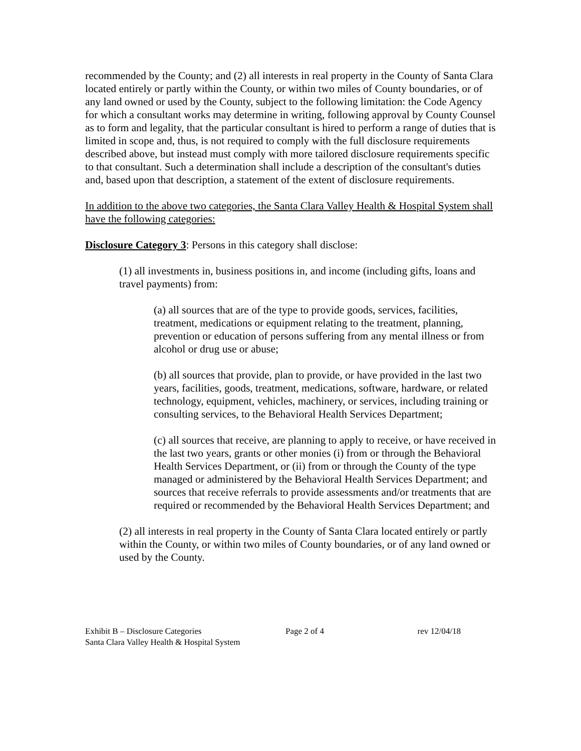recommended by the County; and (2) all interests in real property in the County of Santa Clara located entirely or partly within the County, or within two miles of County boundaries, or of any land owned or used by the County, subject to the following limitation: the Code Agency for which a consultant works may determine in writing, following approval by County Counsel as to form and legality, that the particular consultant is hired to perform a range of duties that is limited in scope and, thus, is not required to comply with the full disclosure requirements described above, but instead must comply with more tailored disclosure requirements specific to that consultant. Such a determination shall include a description of the consultant's duties and, based upon that description, a statement of the extent of disclosure requirements.
In addition to the above two categories, the Santa Clara Valley Health & Hospital System shall have the following categories:
Disclosure Category 3: Persons in this category shall disclose:
(1) all investments in, business positions in, and income (including gifts, loans and travel payments) from:
(a) all sources that are of the type to provide goods, services, facilities, treatment, medications or equipment relating to the treatment, planning, prevention or education of persons suffering from any mental illness or from alcohol or drug use or abuse;
(b) all sources that provide, plan to provide, or have provided in the last two years, facilities, goods, treatment, medications, software, hardware, or related technology, equipment, vehicles, machinery, or services, including training or consulting services, to the Behavioral Health Services Department;
(c) all sources that receive, are planning to apply to receive, or have received in the last two years, grants or other monies (i) from or through the Behavioral Health Services Department, or (ii) from or through the County of the type managed or administered by the Behavioral Health Services Department; and sources that receive referrals to provide assessments and/or treatments that are required or recommended by the Behavioral Health Services Department; and
(2) all interests in real property in the County of Santa Clara located entirely or partly within the County, or within two miles of County boundaries, or of any land owned or used by the County.
Exhibit B – Disclosure Categories
Santa Clara Valley Health & Hospital System
Page 2 of 4
rev 12/04/18